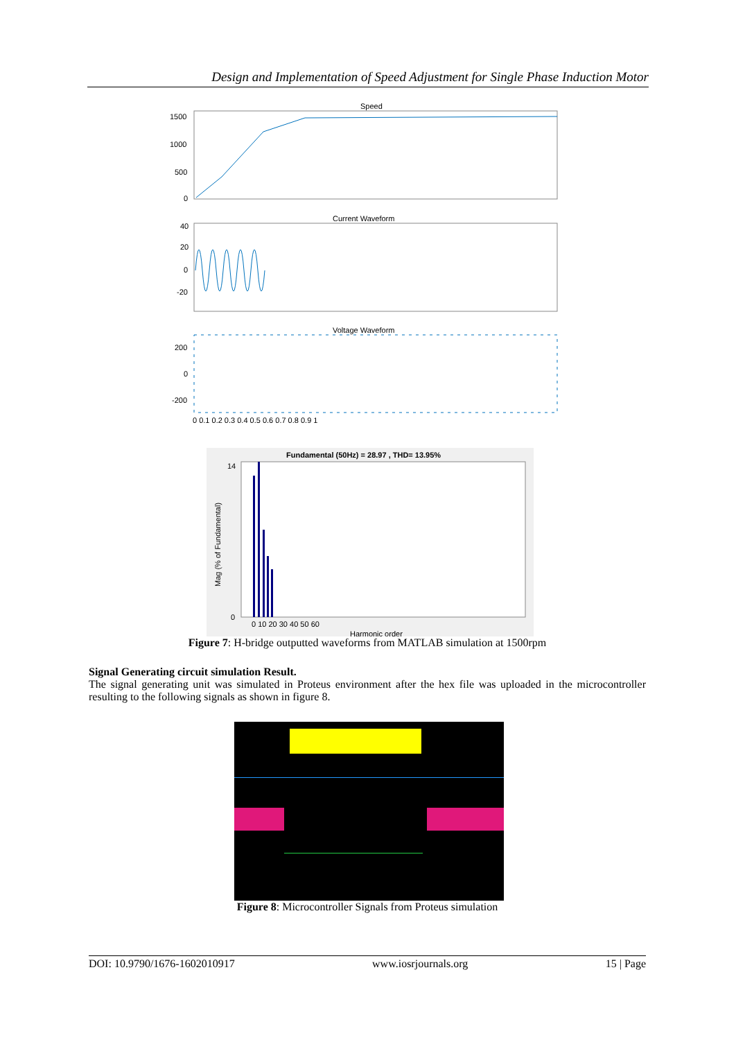Design and Implementation of Speed Adjustment for Single Phase Induction Motor
Speed
1500
1000
500
0
Current Waveform
40
20
0
-20
Voltage Waveform
200
0
-200
0 0.1 0.2 0.3 0.4 0.5 0.6 0.7 0.8 0.9 1
Fundamental (50Hz) = 28.97 , THD= 13.95%
14
0
Mag (% of Fundamental)
0 10 20 30 40 50 60
Harmonic order
Figure 7: H-bridge outputted waveforms from MATLAB simulation at 1500rpm
Signal Generating circuit simulation Result.
The signal generating unit was simulated in Proteus environment after the hex file was uploaded in the microcontroller resulting to the following signals as shown in figure 8.
Figure 8: Microcontroller Signals from Proteus simulation
DOI: 10.9790/1676-1602010917 www.iosrjournals.org 15 | Page